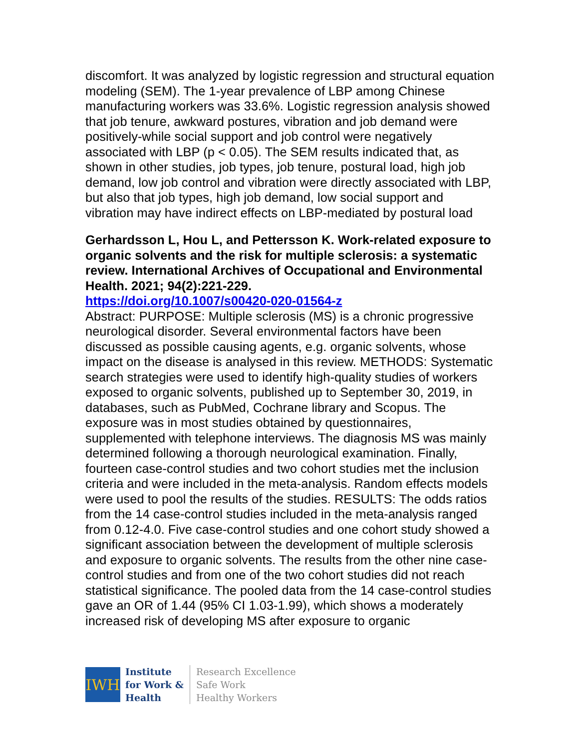discomfort. It was analyzed by logistic regression and structural equation modeling (SEM). The 1-year prevalence of LBP among Chinese manufacturing workers was 33.6%. Logistic regression analysis showed that job tenure, awkward postures, vibration and job demand were positively-while social support and job control were negatively associated with LBP (p < 0.05). The SEM results indicated that, as shown in other studies, job types, job tenure, postural load, high job demand, low job control and vibration were directly associated with LBP, but also that job types, high job demand, low social support and vibration may have indirect effects on LBP-mediated by postural load
Gerhardsson L, Hou L, and Pettersson K. Work-related exposure to organic solvents and the risk for multiple sclerosis: a systematic review. International Archives of Occupational and Environmental Health. 2021; 94(2):221-229.
https://doi.org/10.1007/s00420-020-01564-z
Abstract: PURPOSE: Multiple sclerosis (MS) is a chronic progressive neurological disorder. Several environmental factors have been discussed as possible causing agents, e.g. organic solvents, whose impact on the disease is analysed in this review. METHODS: Systematic search strategies were used to identify high-quality studies of workers exposed to organic solvents, published up to September 30, 2019, in databases, such as PubMed, Cochrane library and Scopus. The exposure was in most studies obtained by questionnaires, supplemented with telephone interviews. The diagnosis MS was mainly determined following a thorough neurological examination. Finally, fourteen case-control studies and two cohort studies met the inclusion criteria and were included in the meta-analysis. Random effects models were used to pool the results of the studies. RESULTS: The odds ratios from the 14 case-control studies included in the meta-analysis ranged from 0.12-4.0. Five case-control studies and one cohort study showed a significant association between the development of multiple sclerosis and exposure to organic solvents. The results from the other nine case-control studies and from one of the two cohort studies did not reach statistical significance. The pooled data from the 14 case-control studies gave an OR of 1.44 (95% CI 1.03-1.99), which shows a moderately increased risk of developing MS after exposure to organic
IWH
Institute
for Work &
Health
Research Excellence
Safe Work
Healthy Workers